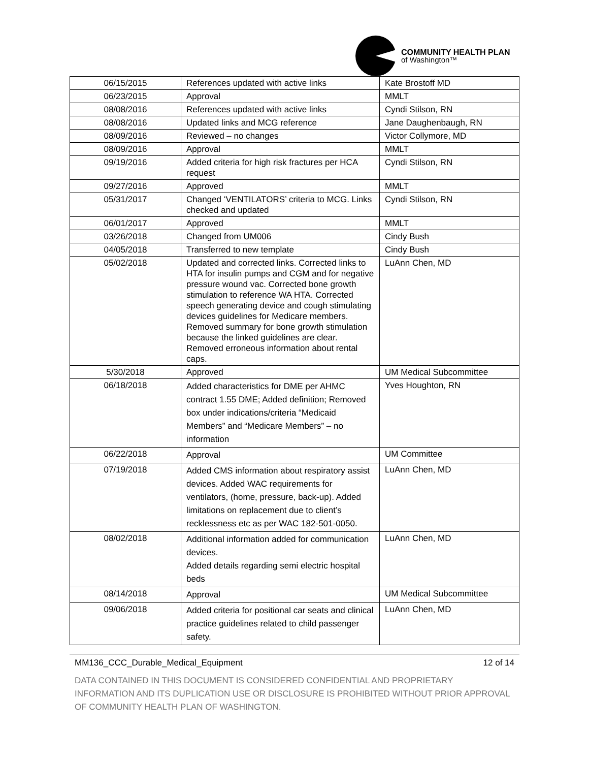COMMUNITY HEALTH PLAN
of Washington™
| 06/15/2015 | References updated with active links | Kate Brostoff MD |
| 06/23/2015 | Approval | MMLT |
| 08/08/2016 | References updated with active links | Cyndi Stilson, RN |
| 08/08/2016 | Updated links and MCG reference | Jane Daughenbaugh, RN |
| 08/09/2016 | Reviewed – no changes | Victor Collymore, MD |
| 08/09/2016 | Approval | MMLT |
| 09/19/2016 | Added criteria for high risk fractures per HCA request | Cyndi Stilson, RN |
| 09/27/2016 | Approved | MMLT |
| 05/31/2017 | Changed ‘VENTILATORS’ criteria to MCG. Links checked and updated | Cyndi Stilson, RN |
| 06/01/2017 | Approved | MMLT |
| 03/26/2018 | Changed from UM006 | Cindy Bush |
| 04/05/2018 | Transferred to new template | Cindy Bush |
| 05/02/2018 | Updated and corrected links. Corrected links to HTA for insulin pumps and CGM and for negative pressure wound vac. Corrected bone growth stimulation to reference WA HTA. Corrected speech generating device and cough stimulating devices guidelines for Medicare members. Removed summary for bone growth stimulation because the linked guidelines are clear. Removed erroneous information about rental caps. | LuAnn Chen, MD |
| 5/30/2018 | Approved | UM Medical Subcommittee |
| 06/18/2018 | Added characteristics for DME per AHMC contract 1.55 DME; Added definition; Removed box under indications/criteria “Medicaid Members” and “Medicare Members” – no information | Yves Houghton, RN |
| 06/22/2018 | Approval | UM Committee |
| 07/19/2018 | Added CMS information about respiratory assist devices. Added WAC requirements for ventilators, (home, pressure, back-up). Added limitations on replacement due to client’s recklessness etc as per WAC 182-501-0050. | LuAnn Chen, MD |
| 08/02/2018 | Additional information added for communication devices. Added details regarding semi electric hospital beds | LuAnn Chen, MD |
| 08/14/2018 | Approval | UM Medical Subcommittee |
| 09/06/2018 | Added criteria for positional car seats and clinical practice guidelines related to child passenger safety. | LuAnn Chen, MD |
MM136_CCC_Durable_Medical_Equipment 12 of 14
DATA CONTAINED IN THIS DOCUMENT IS CONSIDERED CONFIDENTIAL AND PROPRIETARY INFORMATION AND ITS DUPLICATION USE OR DISCLOSURE IS PROHIBITED WITHOUT PRIOR APPROVAL OF COMMUNITY HEALTH PLAN OF WASHINGTON.